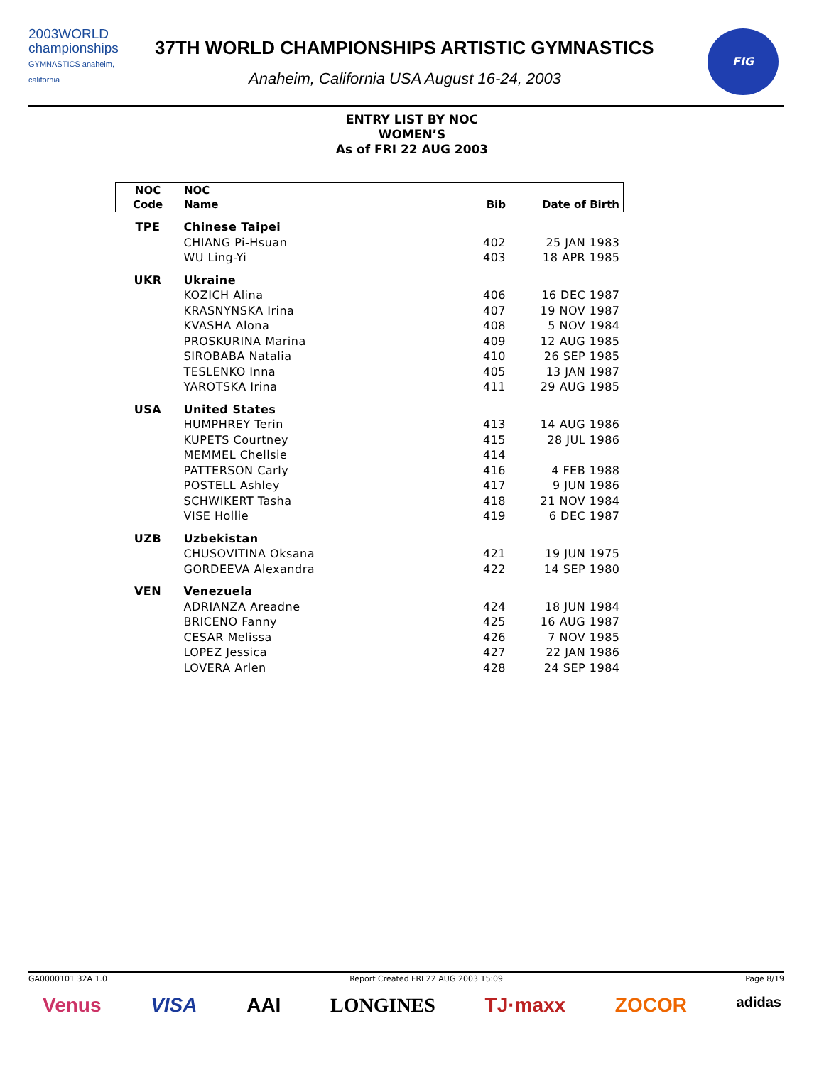2003WORLD
championships
GYMNASTICS anaheim, california
37TH WORLD CHAMPIONSHIPS ARTISTIC GYMNASTICS
Anaheim, California USA August 16-24, 2003
FIG
ENTRY LIST BY NOC
WOMEN’S
As of FRI 22 AUG 2003
| NOC | NOC | | |
| --- | --- | --- | --- |
| Code | Name | Bib | Date of Birth |
| TPE | Chinese Taipei | | |
| | CHIANG Pi-Hsuan | 402 | 25 JAN 1983 |
| | WU Ling-Yi | 403 | 18 APR 1985 |
| UKR | Ukraine | | |
| | KOZICH Alina | 406 | 16 DEC 1987 |
| | KRASNYNSKA Irina | 407 | 19 NOV 1987 |
| | KVASHA Alona | 408 | 5 NOV 1984 |
| | PROSKURINA Marina | 409 | 12 AUG 1985 |
| | SIROBABA Natalia | 410 | 26 SEP 1985 |
| | TESLENKO Inna | 405 | 13 JAN 1987 |
| | YAROTSKA Irina | 411 | 29 AUG 1985 |
| USA | United States | | |
| | HUMPHREY Terin | 413 | 14 AUG 1986 |
| | KUPETS Courtney | 415 | 28 JUL 1986 |
| | MEMMEL Chellsie | 414 | |
| | PATTERSON Carly | 416 | 4 FEB 1988 |
| | POSTELL Ashley | 417 | 9 JUN 1986 |
| | SCHWIKERT Tasha | 418 | 21 NOV 1984 |
| | VISE Hollie | 419 | 6 DEC 1987 |
| UZB | Uzbekistan | | |
| | CHUSOVITINA Oksana | 421 | 19 JUN 1975 |
| | GORDEEVA Alexandra | 422 | 14 SEP 1980 |
| VEN | Venezuela | | |
| | ADRIANZA Areadne | 424 | 18 JUN 1984 |
| | BRICENO Fanny | 425 | 16 AUG 1987 |
| | CESAR Melissa | 426 | 7 NOV 1985 |
| | LOPEZ Jessica | 427 | 22 JAN 1986 |
| | LOVERA Arlen | 428 | 24 SEP 1984 |
GA0000101 32A 1.0 Report Created FRI 22 AUG 2003 15:09 Page 8/19
Venus VISA AAI LONGINES TJ·maxx ZOCOR adidas